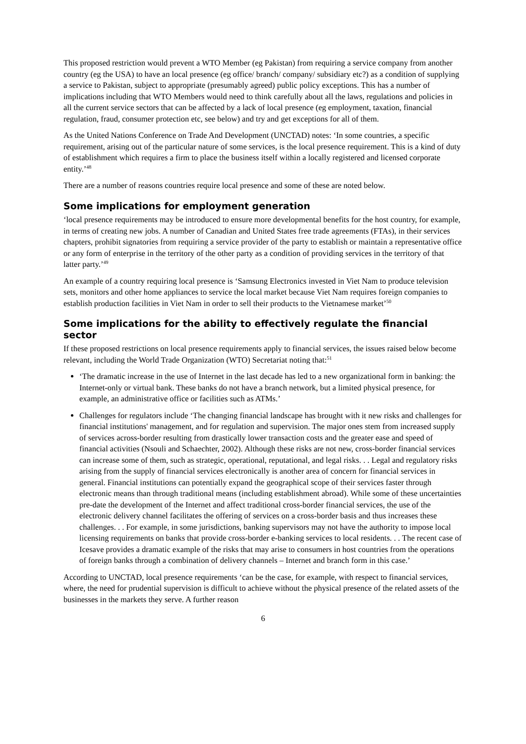This proposed restriction would prevent a WTO Member (eg Pakistan) from requiring a service company from another country (eg the USA) to have an local presence (eg office/ branch/ company/ subsidiary etc?) as a condition of supplying a service to Pakistan, subject to appropriate (presumably agreed) public policy exceptions. This has a number of implications including that WTO Members would need to think carefully about all the laws, regulations and policies in all the current service sectors that can be affected by a lack of local presence (eg employment, taxation, financial regulation, fraud, consumer protection etc, see below) and try and get exceptions for all of them.
As the United Nations Conference on Trade And Development (UNCTAD) notes: ‘In some countries, a specific requirement, arising out of the particular nature of some services, is the local presence requirement. This is a kind of duty of establishment which requires a firm to place the business itself within a locally registered and licensed corporate entity.’<sup>48</sup>
There are a number of reasons countries require local presence and some of these are noted below.
Some implications for employment generation
‘local presence requirements may be introduced to ensure more developmental benefits for the host country, for example, in terms of creating new jobs. A number of Canadian and United States free trade agreements (FTAs), in their services chapters, prohibit signatories from requiring a service provider of the party to establish or maintain a representative office or any form of enterprise in the territory of the other party as a condition of providing services in the territory of that latter party.’<sup>49</sup>
An example of a country requiring local presence is ‘Samsung Electronics invested in Viet Nam to produce television sets, monitors and other home appliances to service the local market because Viet Nam requires foreign companies to establish production facilities in Viet Nam in order to sell their products to the Vietnamese market’<sup>50</sup>
Some implications for the ability to effectively regulate the financial sector
If these proposed restrictions on local presence requirements apply to financial services, the issues raised below become relevant, including the World Trade Organization (WTO) Secretariat noting that:<sup>51</sup>
‘The dramatic increase in the use of Internet in the last decade has led to a new organizational form in banking: the Internet-only or virtual bank. These banks do not have a branch network, but a limited physical presence, for example, an administrative office or facilities such as ATMs.’
Challenges for regulators include ‘The changing financial landscape has brought with it new risks and challenges for financial institutions' management, and for regulation and supervision. The major ones stem from increased supply of services across-border resulting from drastically lower transaction costs and the greater ease and speed of financial activities (Nsouli and Schaechter, 2002). Although these risks are not new, cross-border financial services can increase some of them, such as strategic, operational, reputational, and legal risks. . . Legal and regulatory risks arising from the supply of financial services electronically is another area of concern for financial services in general. Financial institutions can potentially expand the geographical scope of their services faster through electronic means than through traditional means (including establishment abroad). While some of these uncertainties pre-date the development of the Internet and affect traditional cross-border financial services, the use of the electronic delivery channel facilitates the offering of services on a cross-border basis and thus increases these challenges. . . For example, in some jurisdictions, banking supervisors may not have the authority to impose local licensing requirements on banks that provide cross-border e-banking services to local residents. . . The recent case of Icesave provides a dramatic example of the risks that may arise to consumers in host countries from the operations of foreign banks through a combination of delivery channels – Internet and branch form in this case.’
According to UNCTAD, local presence requirements ‘can be the case, for example, with respect to financial services, where, the need for prudential supervision is difficult to achieve without the physical presence of the related assets of the businesses in the markets they serve. A further reason
6